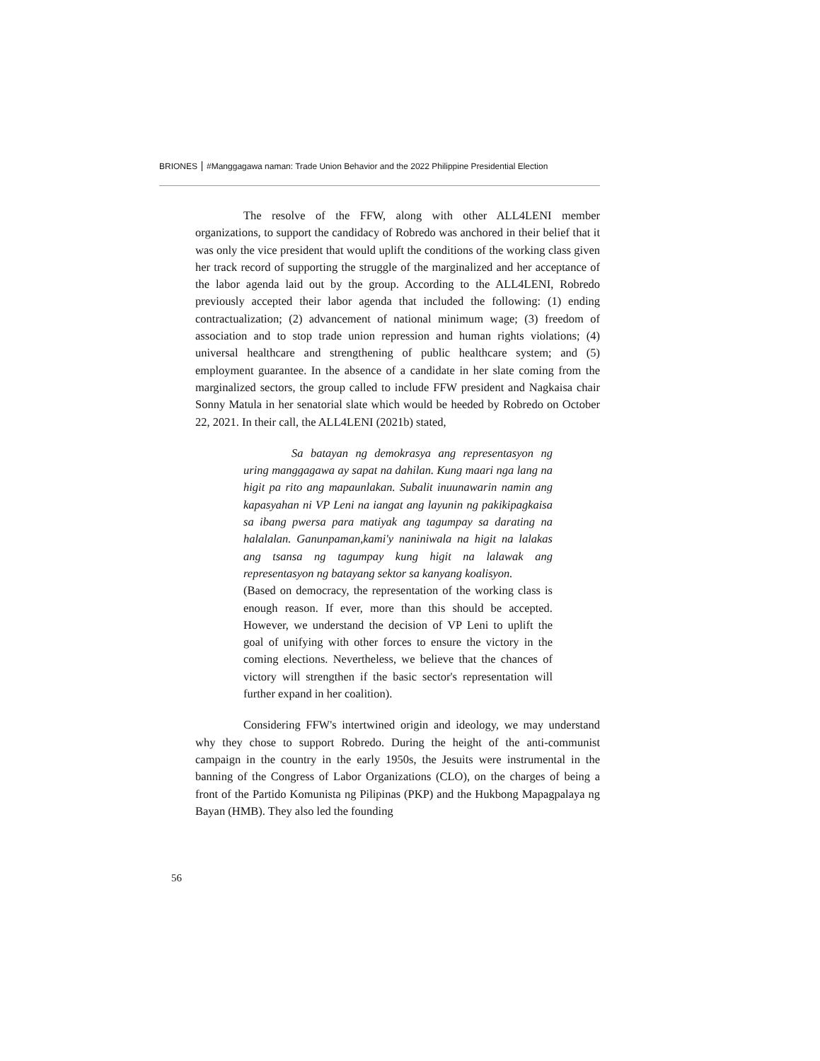BRIONES #Manggagawa naman: Trade Union Behavior and the 2022 Philippine Presidential Election
The resolve of the FFW, along with other ALL4LENI member organizations, to support the candidacy of Robredo was anchored in their belief that it was only the vice president that would uplift the conditions of the working class given her track record of supporting the struggle of the marginalized and her acceptance of the labor agenda laid out by the group. According to the ALL4LENI, Robredo previously accepted their labor agenda that included the following: (1) ending contractualization; (2) advancement of national minimum wage; (3) freedom of association and to stop trade union repression and human rights violations; (4) universal healthcare and strengthening of public healthcare system; and (5) employment guarantee. In the absence of a candidate in her slate coming from the marginalized sectors, the group called to include FFW president and Nagkaisa chair Sonny Matula in her senatorial slate which would be heeded by Robredo on October 22, 2021. In their call, the ALL4LENI (2021b) stated,
Sa batayan ng demokrasya ang representasyon ng uring manggagawa ay sapat na dahilan. Kung maari nga lang na higit pa rito ang mapaunlakan. Subalit inuunawarin namin ang kapasyahan ni VP Leni na iangat ang layunin ng pakikipagkaisa sa ibang pwersa para matiyak ang tagumpay sa darating na halalalan. Ganunpaman,kami'y naniniwala na higit na lalakas ang tsansa ng tagumpay kung higit na lalawak ang representasyon ng batayang sektor sa kanyang koalisyon.
(Based on democracy, the representation of the working class is enough reason. If ever, more than this should be accepted. However, we understand the decision of VP Leni to uplift the goal of unifying with other forces to ensure the victory in the coming elections. Nevertheless, we believe that the chances of victory will strengthen if the basic sector's representation will further expand in her coalition).
Considering FFW's intertwined origin and ideology, we may understand why they chose to support Robredo. During the height of the anti-communist campaign in the country in the early 1950s, the Jesuits were instrumental in the banning of the Congress of Labor Organizations (CLO), on the charges of being a front of the Partido Komunista ng Pilipinas (PKP) and the Hukbong Mapagpalaya ng Bayan (HMB). They also led the founding
56